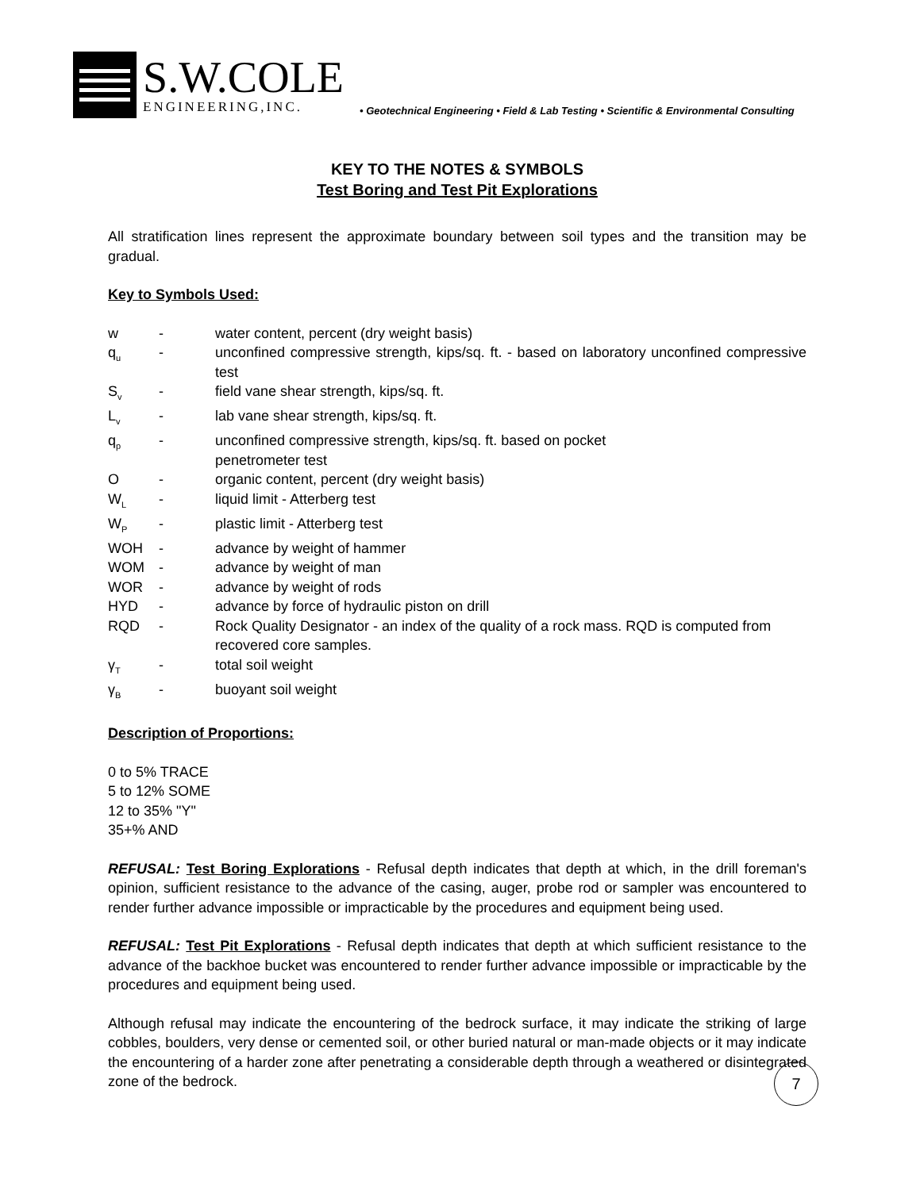S.W.COLE
ENGINEERING,INC.
• Geotechnical Engineering • Field & Lab Testing • Scientific & Environmental Consulting
KEY TO THE NOTES & SYMBOLS
Test Boring and Test Pit Explorations
All stratification lines represent the approximate boundary between soil types and the transition may be gradual.
Key to Symbols Used:
| w | - | water content, percent (dry weight basis) |
| q<sub>u</sub> | - | unconfined compressive strength, kips/sq. ft. - based on laboratory unconfined compressive test |
| S<sub>v</sub> | - | field vane shear strength, kips/sq. ft. |
| L<sub>v</sub> | - | lab vane shear strength, kips/sq. ft. |
| q<sub>p</sub> | - | unconfined compressive strength, kips/sq. ft. based on pocket penetrometer test |
| O | - | organic content, percent (dry weight basis) |
| W<sub>L</sub> | - | liquid limit - Atterberg test |
| W<sub>P</sub> | - | plastic limit - Atterberg test |
| WOH | - | advance by weight of hammer |
| WOM | - | advance by weight of man |
| WOR | - | advance by weight of rods |
| HYD | - | advance by force of hydraulic piston on drill |
| RQD | - | Rock Quality Designator - an index of the quality of a rock mass. RQD is computed from recovered core samples. |
| γ<sub>T</sub> | - | total soil weight |
| γ<sub>B</sub> | - | buoyant soil weight |
Description of Proportions:
0 to 5% TRACE
5 to 12% SOME
12 to 35% "Y"
35+% AND
REFUSAL: Test Boring Explorations - Refusal depth indicates that depth at which, in the drill foreman's opinion, sufficient resistance to the advance of the casing, auger, probe rod or sampler was encountered to render further advance impossible or impracticable by the procedures and equipment being used.
REFUSAL: Test Pit Explorations - Refusal depth indicates that depth at which sufficient resistance to the advance of the backhoe bucket was encountered to render further advance impossible or impracticable by the procedures and equipment being used.
Although refusal may indicate the encountering of the bedrock surface, it may indicate the striking of large cobbles, boulders, very dense or cemented soil, or other buried natural or man-made objects or it may indicate the encountering of a harder zone after penetrating a considerable depth through a weathered or disintegrated zone of the bedrock.
7